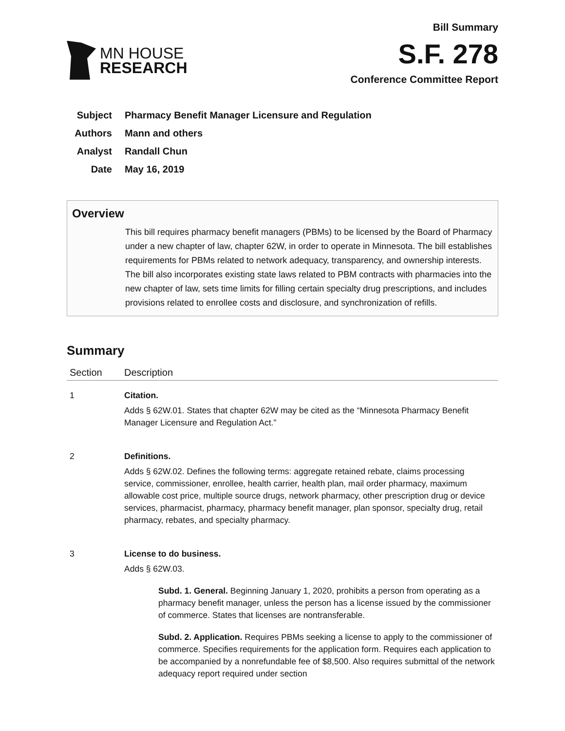MN HOUSE
RESEARCH
Bill Summary
S.F. 278
Conference Committee Report
Subject Pharmacy Benefit Manager Licensure and Regulation
Authors Mann and others
Analyst Randall Chun
Date May 16, 2019
Overview
This bill requires pharmacy benefit managers (PBMs) to be licensed by the Board of Pharmacy under a new chapter of law, chapter 62W, in order to operate in Minnesota. The bill establishes requirements for PBMs related to network adequacy, transparency, and ownership interests. The bill also incorporates existing state laws related to PBM contracts with pharmacies into the new chapter of law, sets time limits for filling certain specialty drug prescriptions, and includes provisions related to enrollee costs and disclosure, and synchronization of refills.
Summary
| Section | Description |
| --- | --- |
| 1 | Citation. Adds § 62W.01. States that chapter 62W may be cited as the “Minnesota Pharmacy Benefit Manager Licensure and Regulation Act.” |
| 2 | Definitions. Adds § 62W.02. Defines the following terms: aggregate retained rebate, claims processing service, commissioner, enrollee, health carrier, health plan, mail order pharmacy, maximum allowable cost price, multiple source drugs, network pharmacy, other prescription drug or device services, pharmacist, pharmacy, pharmacy benefit manager, plan sponsor, specialty drug, retail pharmacy, rebates, and specialty pharmacy. |
| 3 | License to do business. Adds § 62W.03. Subd. 1. General. Beginning January 1, 2020, prohibits a person from operating as a pharmacy benefit manager, unless the person has a license issued by the commissioner of commerce. States that licenses are nontransferable. Subd. 2. Application. Requires PBMs seeking a license to apply to the commissioner of commerce. Specifies requirements for the application form. Requires each application to be accompanied by a nonrefundable fee of $8,500. Also requires submittal of the network adequacy report required under section |